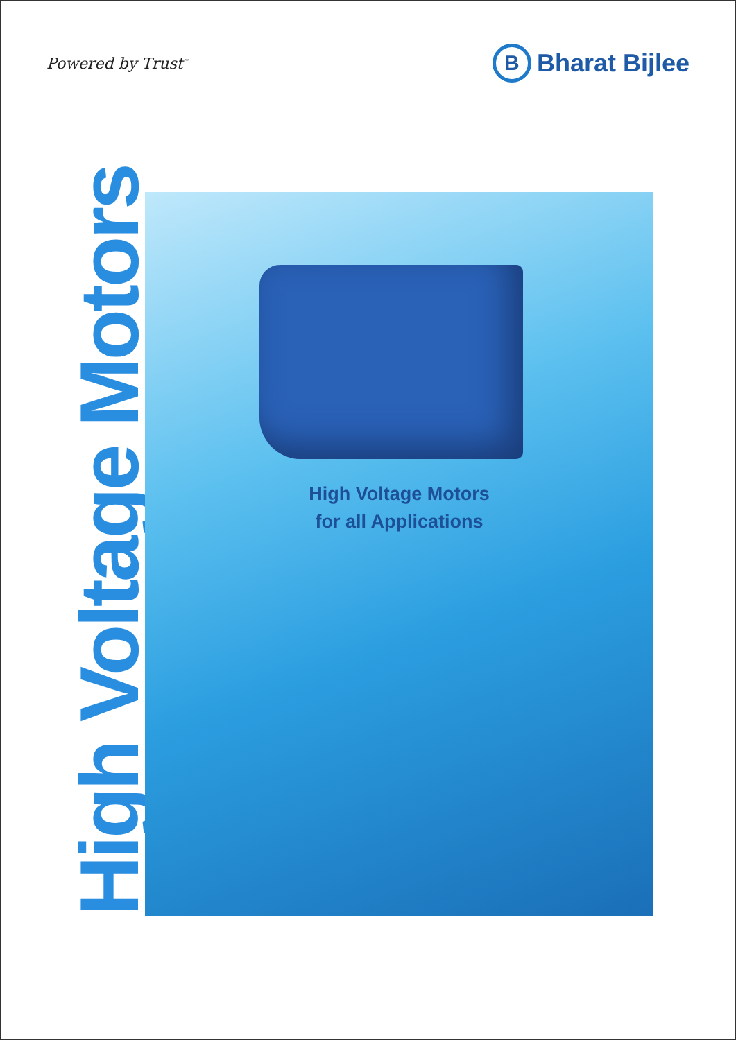Powered by Trust<sup>™</sup>
B
Bharat Bijlee
High Voltage Motors
High Voltage Motors
for all Applications